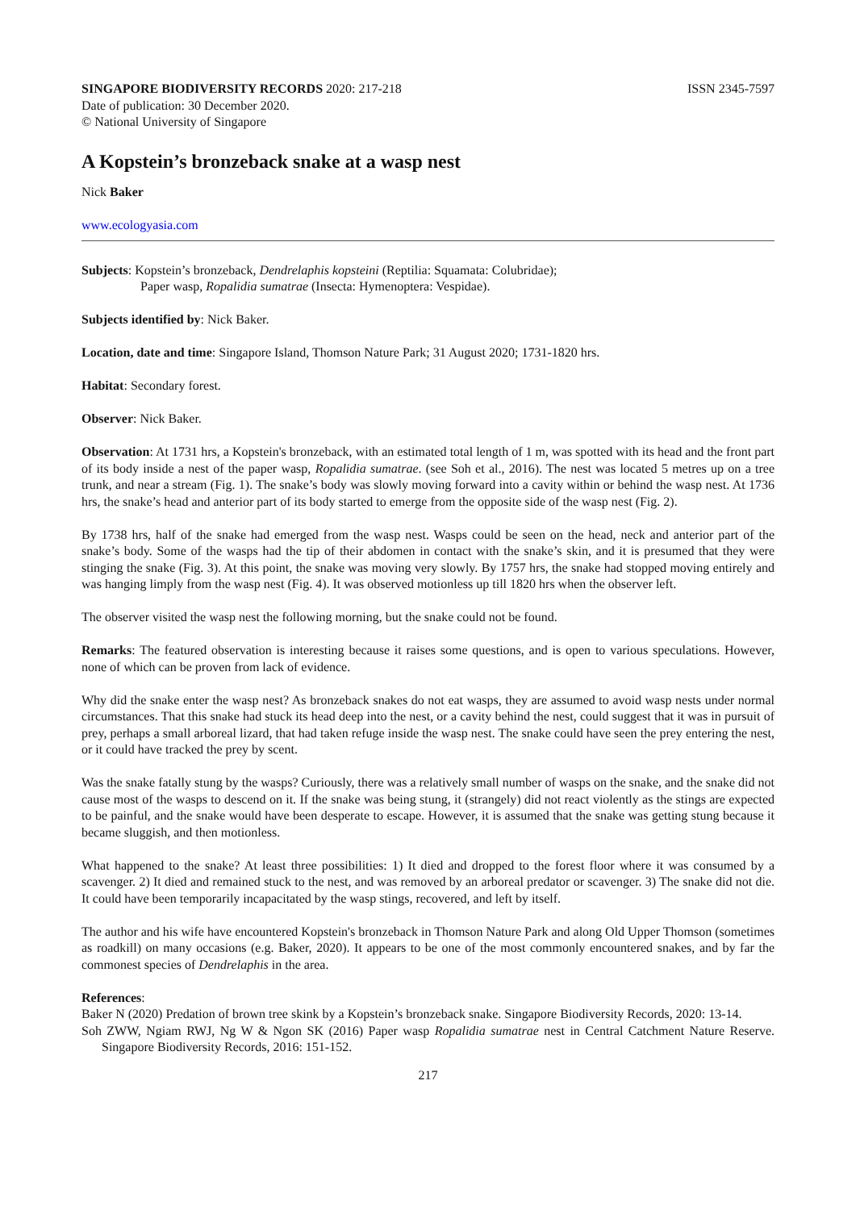SINGAPORE BIODIVERSITY RECORDS 2020: 217-218 ISSN 2345-7597
Date of publication: 30 December 2020.
© National University of Singapore
A Kopstein’s bronzeback snake at a wasp nest
Nick Baker
www.ecologyasia.com
Subjects: Kopstein’s bronzeback, Dendrelaphis kopsteini (Reptilia: Squamata: Colubridae);
Paper wasp, Ropalidia sumatrae (Insecta: Hymenoptera: Vespidae).
Subjects identified by: Nick Baker.
Location, date and time: Singapore Island, Thomson Nature Park; 31 August 2020; 1731-1820 hrs.
Habitat: Secondary forest.
Observer: Nick Baker.
Observation: At 1731 hrs, a Kopstein's bronzeback, with an estimated total length of 1 m, was spotted with its head and the front part of its body inside a nest of the paper wasp, Ropalidia sumatrae. (see Soh et al., 2016). The nest was located 5 metres up on a tree trunk, and near a stream (Fig. 1). The snake’s body was slowly moving forward into a cavity within or behind the wasp nest. At 1736 hrs, the snake’s head and anterior part of its body started to emerge from the opposite side of the wasp nest (Fig. 2).
By 1738 hrs, half of the snake had emerged from the wasp nest. Wasps could be seen on the head, neck and anterior part of the snake’s body. Some of the wasps had the tip of their abdomen in contact with the snake’s skin, and it is presumed that they were stinging the snake (Fig. 3). At this point, the snake was moving very slowly. By 1757 hrs, the snake had stopped moving entirely and was hanging limply from the wasp nest (Fig. 4). It was observed motionless up till 1820 hrs when the observer left.
The observer visited the wasp nest the following morning, but the snake could not be found.
Remarks: The featured observation is interesting because it raises some questions, and is open to various speculations. However, none of which can be proven from lack of evidence.
Why did the snake enter the wasp nest? As bronzeback snakes do not eat wasps, they are assumed to avoid wasp nests under normal circumstances. That this snake had stuck its head deep into the nest, or a cavity behind the nest, could suggest that it was in pursuit of prey, perhaps a small arboreal lizard, that had taken refuge inside the wasp nest. The snake could have seen the prey entering the nest, or it could have tracked the prey by scent.
Was the snake fatally stung by the wasps? Curiously, there was a relatively small number of wasps on the snake, and the snake did not cause most of the wasps to descend on it. If the snake was being stung, it (strangely) did not react violently as the stings are expected to be painful, and the snake would have been desperate to escape. However, it is assumed that the snake was getting stung because it became sluggish, and then motionless.
What happened to the snake? At least three possibilities: 1) It died and dropped to the forest floor where it was consumed by a scavenger. 2) It died and remained stuck to the nest, and was removed by an arboreal predator or scavenger. 3) The snake did not die. It could have been temporarily incapacitated by the wasp stings, recovered, and left by itself.
The author and his wife have encountered Kopstein's bronzeback in Thomson Nature Park and along Old Upper Thomson (sometimes as roadkill) on many occasions (e.g. Baker, 2020). It appears to be one of the most commonly encountered snakes, and by far the commonest species of Dendrelaphis in the area.
References:
Baker N (2020) Predation of brown tree skink by a Kopstein’s bronzeback snake. Singapore Biodiversity Records, 2020: 13-14.
Soh ZWW, Ngiam RWJ, Ng W & Ngon SK (2016) Paper wasp Ropalidia sumatrae nest in Central Catchment Nature Reserve. Singapore Biodiversity Records, 2016: 151-152.
217